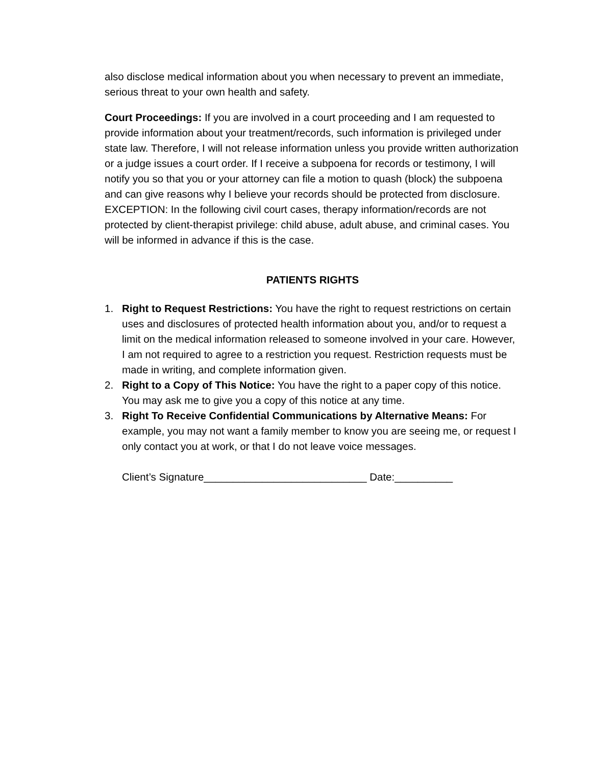also disclose medical information about you when necessary to prevent an immediate, serious threat to your own health and safety.
Court Proceedings: If you are involved in a court proceeding and I am requested to provide information about your treatment/records, such information is privileged under state law. Therefore, I will not release information unless you provide written authorization or a judge issues a court order. If I receive a subpoena for records or testimony, I will notify you so that you or your attorney can file a motion to quash (block) the subpoena and can give reasons why I believe your records should be protected from disclosure. EXCEPTION: In the following civil court cases, therapy information/records are not protected by client-therapist privilege: child abuse, adult abuse, and criminal cases. You will be informed in advance if this is the case.
PATIENTS RIGHTS
1. Right to Request Restrictions: You have the right to request restrictions on certain uses and disclosures of protected health information about you, and/or to request a limit on the medical information released to someone involved in your care. However, I am not required to agree to a restriction you request. Restriction requests must be made in writing, and complete information given.
2. Right to a Copy of This Notice: You have the right to a paper copy of this notice. You may ask me to give you a copy of this notice at any time.
3. Right To Receive Confidential Communications by Alternative Means: For example, you may not want a family member to know you are seeing me, or request I only contact you at work, or that I do not leave voice messages.
Client’s Signature____________________________ Date:__________